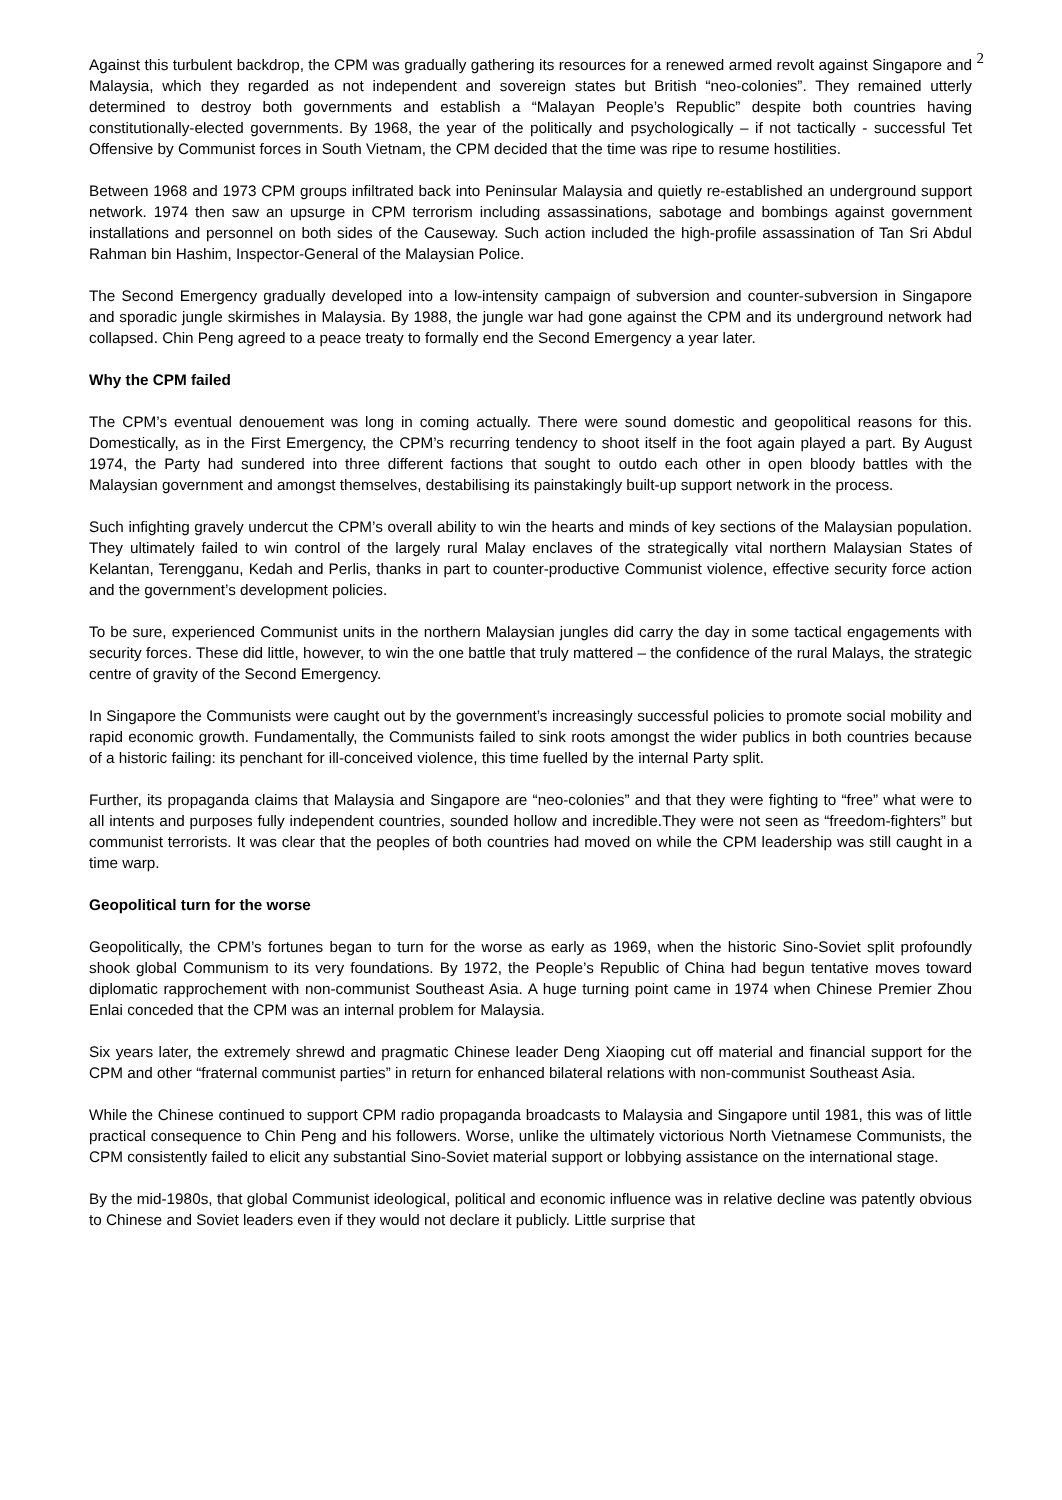2
Against this turbulent backdrop, the CPM was gradually gathering its resources for a renewed armed revolt against Singapore and Malaysia, which they regarded as not independent and sovereign states but British “neo-colonies”. They remained utterly determined to destroy both governments and establish a “Malayan People’s Republic” despite both countries having constitutionally-elected governments. By 1968, the year of the politically and psychologically – if not tactically - successful Tet Offensive by Communist forces in South Vietnam, the CPM decided that the time was ripe to resume hostilities.
Between 1968 and 1973 CPM groups infiltrated back into Peninsular Malaysia and quietly re-established an underground support network. 1974 then saw an upsurge in CPM terrorism including assassinations, sabotage and bombings against government installations and personnel on both sides of the Causeway. Such action included the high-profile assassination of Tan Sri Abdul Rahman bin Hashim, Inspector-General of the Malaysian Police.
The Second Emergency gradually developed into a low-intensity campaign of subversion and counter-subversion in Singapore and sporadic jungle skirmishes in Malaysia. By 1988, the jungle war had gone against the CPM and its underground network had collapsed. Chin Peng agreed to a peace treaty to formally end the Second Emergency a year later.
Why the CPM failed
The CPM’s eventual denouement was long in coming actually. There were sound domestic and geopolitical reasons for this. Domestically, as in the First Emergency, the CPM’s recurring tendency to shoot itself in the foot again played a part. By August 1974, the Party had sundered into three different factions that sought to outdo each other in open bloody battles with the Malaysian government and amongst themselves, destabilising its painstakingly built-up support network in the process.
Such infighting gravely undercut the CPM’s overall ability to win the hearts and minds of key sections of the Malaysian population. They ultimately failed to win control of the largely rural Malay enclaves of the strategically vital northern Malaysian States of Kelantan, Terengganu, Kedah and Perlis, thanks in part to counter-productive Communist violence, effective security force action and the government’s development policies.
To be sure, experienced Communist units in the northern Malaysian jungles did carry the day in some tactical engagements with security forces. These did little, however, to win the one battle that truly mattered – the confidence of the rural Malays, the strategic centre of gravity of the Second Emergency.
In Singapore the Communists were caught out by the government’s increasingly successful policies to promote social mobility and rapid economic growth. Fundamentally, the Communists failed to sink roots amongst the wider publics in both countries because of a historic failing: its penchant for ill-conceived violence, this time fuelled by the internal Party split.
Further, its propaganda claims that Malaysia and Singapore are “neo-colonies” and that they were fighting to “free” what were to all intents and purposes fully independent countries, sounded hollow and incredible.They were not seen as “freedom-fighters” but communist terrorists. It was clear that the peoples of both countries had moved on while the CPM leadership was still caught in a time warp.
Geopolitical turn for the worse
Geopolitically, the CPM’s fortunes began to turn for the worse as early as 1969, when the historic Sino-Soviet split profoundly shook global Communism to its very foundations. By 1972, the People’s Republic of China had begun tentative moves toward diplomatic rapprochement with non-communist Southeast Asia. A huge turning point came in 1974 when Chinese Premier Zhou Enlai conceded that the CPM was an internal problem for Malaysia.
Six years later, the extremely shrewd and pragmatic Chinese leader Deng Xiaoping cut off material and financial support for the CPM and other “fraternal communist parties” in return for enhanced bilateral relations with non-communist Southeast Asia.
While the Chinese continued to support CPM radio propaganda broadcasts to Malaysia and Singapore until 1981, this was of little practical consequence to Chin Peng and his followers. Worse, unlike the ultimately victorious North Vietnamese Communists, the CPM consistently failed to elicit any substantial Sino-Soviet material support or lobbying assistance on the international stage.
By the mid-1980s, that global Communist ideological, political and economic influence was in relative decline was patently obvious to Chinese and Soviet leaders even if they would not declare it publicly. Little surprise that